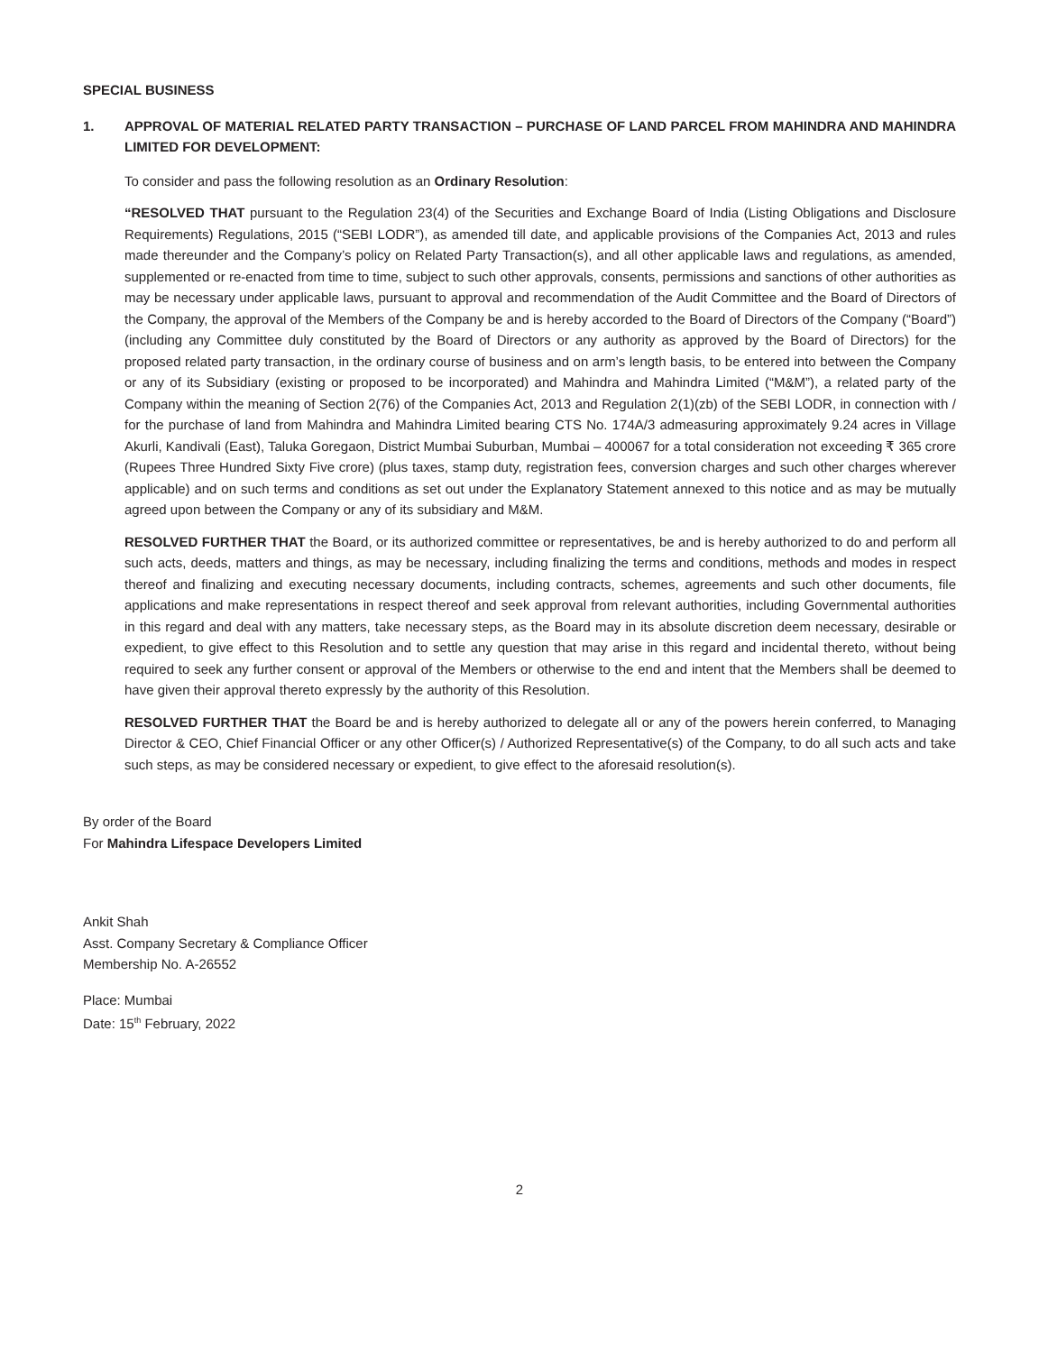SPECIAL BUSINESS
1. APPROVAL OF MATERIAL RELATED PARTY TRANSACTION – PURCHASE OF LAND PARCEL FROM MAHINDRA AND MAHINDRA LIMITED FOR DEVELOPMENT:
To consider and pass the following resolution as an Ordinary Resolution:
“RESOLVED THAT pursuant to the Regulation 23(4) of the Securities and Exchange Board of India (Listing Obligations and Disclosure Requirements) Regulations, 2015 (“SEBI LODR”), as amended till date, and applicable provisions of the Companies Act, 2013 and rules made thereunder and the Company’s policy on Related Party Transaction(s), and all other applicable laws and regulations, as amended, supplemented or re-enacted from time to time, subject to such other approvals, consents, permissions and sanctions of other authorities as may be necessary under applicable laws, pursuant to approval and recommendation of the Audit Committee and the Board of Directors of the Company, the approval of the Members of the Company be and is hereby accorded to the Board of Directors of the Company (“Board”) (including any Committee duly constituted by the Board of Directors or any authority as approved by the Board of Directors) for the proposed related party transaction, in the ordinary course of business and on arm’s length basis, to be entered into between the Company or any of its Subsidiary (existing or proposed to be incorporated) and Mahindra and Mahindra Limited (“M&M”), a related party of the Company within the meaning of Section 2(76) of the Companies Act, 2013 and Regulation 2(1)(zb) of the SEBI LODR, in connection with / for the purchase of land from Mahindra and Mahindra Limited bearing CTS No. 174A/3 admeasuring approximately 9.24 acres in Village Akurli, Kandivali (East), Taluka Goregaon, District Mumbai Suburban, Mumbai – 400067 for a total consideration not exceeding ₹ 365 crore (Rupees Three Hundred Sixty Five crore) (plus taxes, stamp duty, registration fees, conversion charges and such other charges wherever applicable) and on such terms and conditions as set out under the Explanatory Statement annexed to this notice and as may be mutually agreed upon between the Company or any of its subsidiary and M&M.
RESOLVED FURTHER THAT the Board, or its authorized committee or representatives, be and is hereby authorized to do and perform all such acts, deeds, matters and things, as may be necessary, including finalizing the terms and conditions, methods and modes in respect thereof and finalizing and executing necessary documents, including contracts, schemes, agreements and such other documents, file applications and make representations in respect thereof and seek approval from relevant authorities, including Governmental authorities in this regard and deal with any matters, take necessary steps, as the Board may in its absolute discretion deem necessary, desirable or expedient, to give effect to this Resolution and to settle any question that may arise in this regard and incidental thereto, without being required to seek any further consent or approval of the Members or otherwise to the end and intent that the Members shall be deemed to have given their approval thereto expressly by the authority of this Resolution.
RESOLVED FURTHER THAT the Board be and is hereby authorized to delegate all or any of the powers herein conferred, to Managing Director & CEO, Chief Financial Officer or any other Officer(s) / Authorized Representative(s) of the Company, to do all such acts and take such steps, as may be considered necessary or expedient, to give effect to the aforesaid resolution(s).
By order of the Board
For Mahindra Lifespace Developers Limited
Ankit Shah
Asst. Company Secretary & Compliance Officer
Membership No. A-26552
Place: Mumbai
Date: 15<sup>th</sup> February, 2022
2